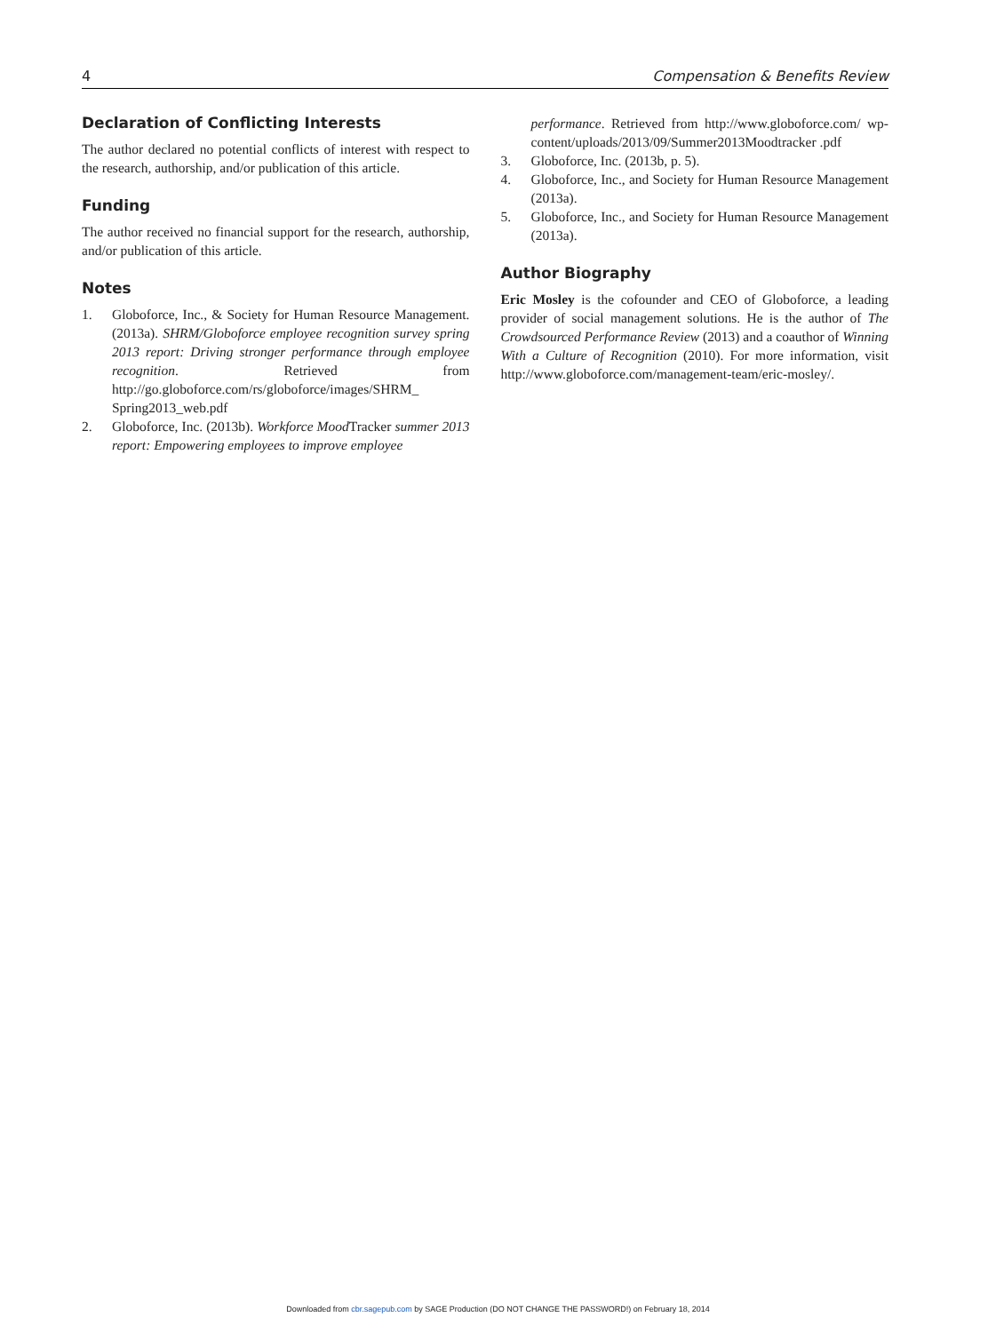4 Compensation & Benefits Review
Declaration of Conflicting Interests
The author declared no potential conflicts of interest with respect to the research, authorship, and/or publication of this article.
Funding
The author received no financial support for the research, authorship, and/or publication of this article.
Notes
1. Globoforce, Inc., & Society for Human Resource Management. (2013a). SHRM/Globoforce employee recognition survey spring 2013 report: Driving stronger performance through employee recognition. Retrieved from http://go.globoforce.com/rs/globoforce/images/SHRM_ Spring2013_web.pdf
2. Globoforce, Inc. (2013b). Workforce Mood Tracker summer 2013 report: Empowering employees to improve employee
performance. Retrieved from http://www.globoforce.com/ wp-content/uploads/2013/09/Summer2013Moodtracker .pdf
3. Globoforce, Inc. (2013b, p. 5).
4. Globoforce, Inc., and Society for Human Resource Management (2013a).
5. Globoforce, Inc., and Society for Human Resource Management (2013a).
Author Biography
Eric Mosley is the cofounder and CEO of Globoforce, a leading provider of social management solutions. He is the author of The Crowdsourced Performance Review (2013) and a coauthor of Winning With a Culture of Recognition (2010). For more information, visit http://www.globoforce.com/management-team/eric-mosley/.
Downloaded from cbr.sagepub.com by SAGE Production (DO NOT CHANGE THE PASSWORD!) on February 18, 2014